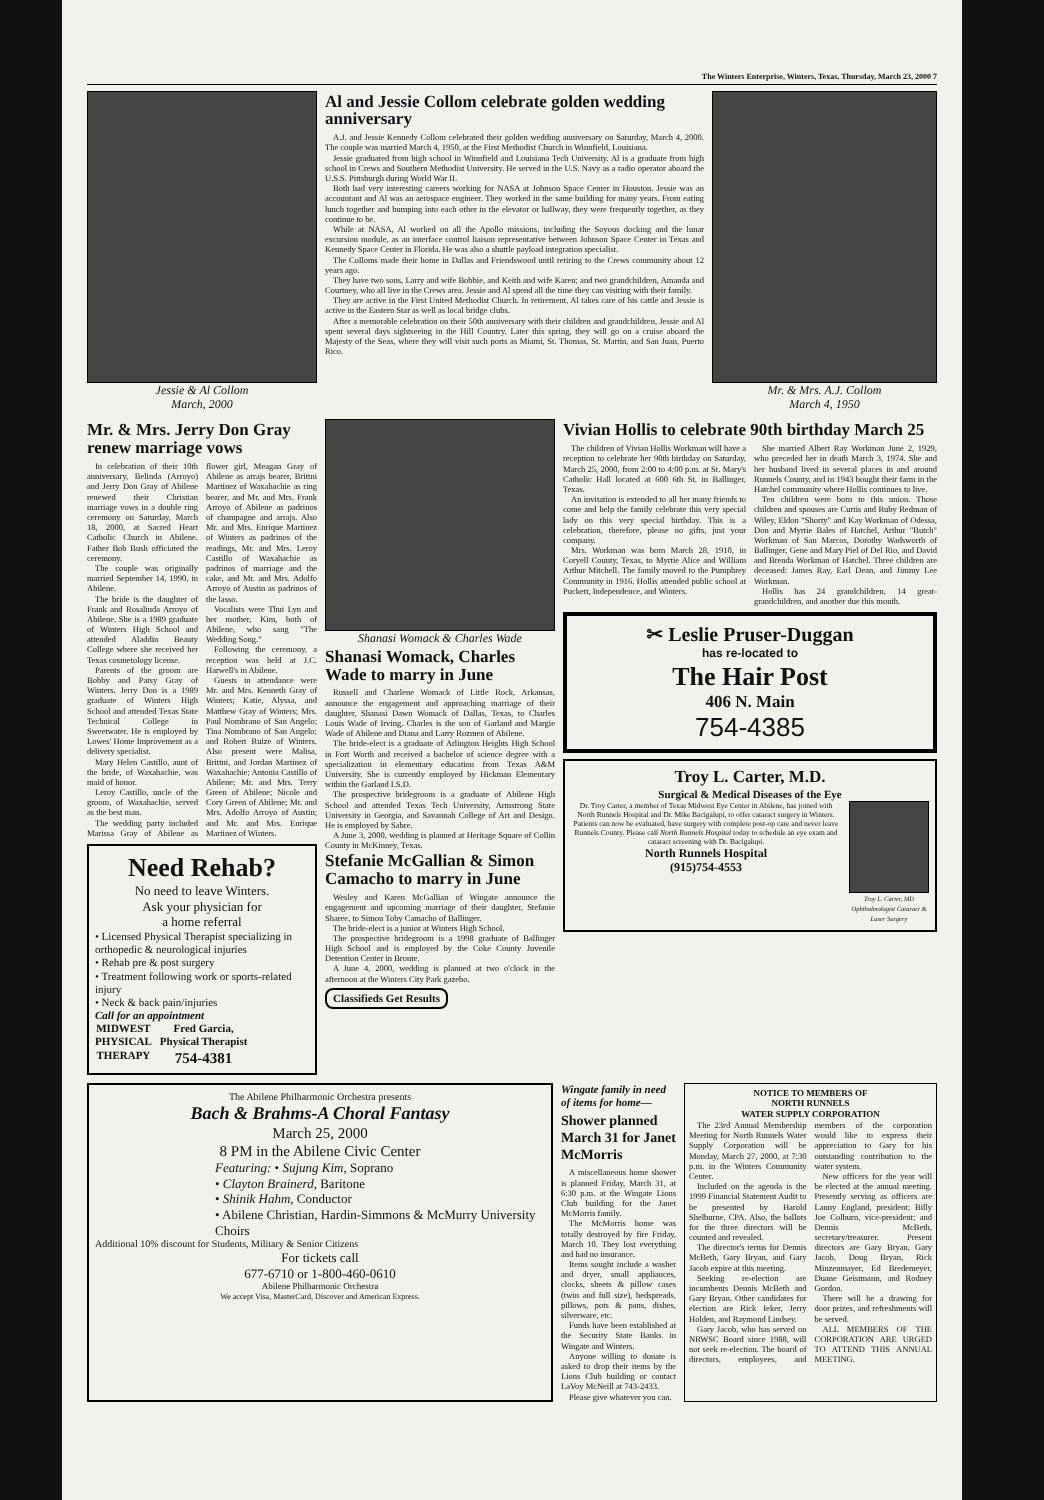The Winters Enterprise, Winters, Texas, Thursday, March 23, 2000 7
Jessie & Al Collom
March, 2000
Al and Jessie Collom celebrate golden wedding anniversary
A.J. and Jessie Kennedy Collom celebrated their golden wedding anniversary on Saturday, March 4, 2000. The couple was married March 4, 1950, at the First Methodist Church in Winnfield, Louisiana.
Jessie graduated from high school in Winnfield and Louisiana Tech University. Al is a graduate from high school in Crews and Southern Methodist University. He served in the U.S. Navy as a radio operator aboard the U.S.S. Pittsburgh during World War II.
Both had very interesting careers working for NASA at Johnson Space Center in Houston. Jessie was an accountant and Al was an aerospace engineer. They worked in the same building for many years. From eating lunch together and bumping into each other in the elevator or hallway, they were frequently together, as they continue to be.
While at NASA, Al worked on all the Apollo missions, including the Soyous docking and the lunar excursion module, as an interface control liaison representative between Johnson Space Center in Texas and Kennedy Space Center in Florida. He was also a shuttle payload integration specialist.
The Colloms made their home in Dallas and Friendswood until retiring to the Crews community about 12 years ago.
They have two sons, Larry and wife Bobbie, and Keith and wife Karen; and two grandchildren, Amanda and Courtney, who all live in the Crews area. Jessie and Al spend all the time they can visiting with their family.
They are active in the First United Methodist Church. In retirement, Al takes care of his cattle and Jessie is active in the Eastern Star as well as local bridge clubs.
After a memorable celebration on their 50th anniversary with their children and grandchildren, Jessie and Al spent several days sightseeing in the Hill Country. Later this spring, they will go on a cruise aboard the Majesty of the Seas, where they will visit such ports as Miami, St. Thomas, St. Martin, and San Juan, Puerto Rico.
Mr. & Mrs. A.J. Collom
March 4, 1950
Mr. & Mrs. Jerry Don Gray renew marriage vows
In celebration of their 10th anniversary, Belinda (Arroyo) and Jerry Don Gray of Abilene renewed their Christian marriage vows in a double ring ceremony on Saturday, March 18, 2000, at Sacred Heart Catholic Church in Abilene. Father Bob Bush officiated the ceremony.
The couple was originally married September 14, 1990, in Abilene.
The bride is the daughter of Frank and Rosalinda Arroyo of Abilene. She is a 1989 graduate of Winters High School and attended Aladdin Beauty College where she received her Texas cosmetology license.
Parents of the groom are Bobby and Patsy Gray of Winters. Jerry Don is a 1989 graduate of Winters High School and attended Texas State Technical College in Sweetwater. He is employed by Lowes' Home Improvement as a delivery specialist.
Mary Helen Castillo, aunt of the bride, of Waxahachie, was maid of honor.
Leroy Castillo, uncle of the groom, of Waxahachie, served as the best man.
The wedding party included Marissa Gray of Abilene as flower girl, Meagan Gray of Abilene as arrajs bearer, Brittni Martinez of Waxahachie as ring bearer, and Mr. and Mrs. Frank Arroyo of Abilene as padrinos of champagne and arrajs. Also Mr. and Mrs. Enrique Martinez of Winters as padrinos of the readings, Mr. and Mrs. Leroy Castillo of Waxahachie as padrinos of marriage and the cake, and Mr. and Mrs. Adolfo Arroyo of Austin as padrinos of the lasso.
Vocalists were Thui Lyn and her mother, Kim, both of Abilene, who sang "The Wedding Song."
Following the ceremony, a reception was held at J.C. Harwell's in Abilene.
Guests in attendance were Mr. and Mrs. Kenneth Gray of Winters; Katie, Alyssa, and Matthew Gray of Winters; Mrs. Paul Nombrano of San Angelo; Tina Nombrano of San Angelo; and Robert Ruize of Winters. Also present were Malisa, Brittni, and Jordan Martinez of Waxahachie; Antonia Castillo of Abilene; Mr. and Mrs. Terry Green of Abilene; Nicole and Cory Green of Abilene; Mr. and Mrs. Adolfo Arroyo of Austin; and Mr. and Mrs. Enrique Martinez of Winters.
Need Rehab?
No need to leave Winters.
Ask your physician for
a home referral
• Licensed Physical Therapist specializing in orthopedic & neurological injuries
• Rehab pre & post surgery
• Treatment following work or sports-related injury
• Neck & back pain/injuries
Call for an appointment
MIDWEST
PHYSICAL
THERAPY
Fred Garcia,
Physical Therapist
754-4381
Shanasi Womack & Charles Wade
Shanasi Womack, Charles Wade to marry in June
Russell and Charlene Womack of Little Rock, Arkansas, announce the engagement and approaching marriage of their daughter, Shanasi Dawn Womack of Dallas, Texas, to Charles Louis Wade of Irving. Charles is the son of Garland and Margie Wade of Abilene and Diana and Larry Rozmen of Abilene.
The bride-elect is a graduate of Arlington Heights High School in Fort Worth and received a bachelor of science degree with a specialization in elementary education from Texas A&M University. She is currently employed by Hickman Elementary within the Garland I.S.D.
The prospective bridegroom is a graduate of Abilene High School and attended Texas Tech University, Armstrong State University in Georgia, and Savannah College of Art and Design. He is employed by Sabre.
A June 3, 2000, wedding is planned at Heritage Square of Collin County in McKinney, Texas.
Stefanie McGallian & Simon Camacho to marry in June
Wesley and Karen McGallian of Wingate announce the engagement and upcoming marriage of their daughter, Stefanie Sharee, to Simon Toby Camacho of Ballinger.
The bride-elect is a junior at Winters High School.
The prospective bridegroom is a 1998 graduate of Ballinger High School and is employed by the Coke County Juvenile Detention Center in Bronte.
A June 4, 2000, wedding is planned at two o'clock in the afternoon at the Winters City Park gazebo.
Classifieds Get Results
Vivian Hollis to celebrate 90th birthday March 25
The children of Vivian Hollis Workman will have a reception to celebrate her 90th birthday on Saturday, March 25, 2000, from 2:00 to 4:00 p.m. at St. Mary's Catholic Hall located at 600 6th St. in Ballinger, Texas.
An invitation is extended to all her many friends to come and help the family celebrate this very special lady on this very special birthday. This is a celebration, therefore, please no gifts, just your company.
Mrs. Workman was born March 28, 1910, in Coryell County, Texas, to Myrtie Alice and William Arthur Mitchell. The family moved to the Pumphrey Community in 1916. Hollis attended public school at Puckett, Independence, and Winters.
She married Albert Ray Workman June 2, 1929, who preceded her in death March 3, 1974. She and her husband lived in several places in and around Runnels County, and in 1943 bought their farm in the Hatchel community where Hollis continues to live.
Ten children were born to this union. Those children and spouses are Curtis and Ruby Redman of Wiley, Eldon "Shorty" and Kay Workman of Odessa, Don and Myrtie Bales of Hatchel, Arthur "Butch" Workman of San Marcos, Dorothy Wadsworth of Ballinger, Gene and Mary Piel of Del Rio, and David and Brenda Workman of Hatchel. Three children are deceased: James Ray, Earl Dean, and Jimmy Lee Workman.
Hollis has 24 grandchildren, 14 great-grandchildren, and another due this month.
✂ Leslie Pruser-Duggan
has re-located to
The Hair Post
406 N. Main
754-4385
Troy L. Carter, M.D.
Surgical & Medical Diseases of the Eye
Dr. Troy Carter, a member of Texas Midwest Eye Center in Abilene, has joined with North Runnels Hospital and Dr. Mike Bacigalupi, to offer cataract surgery in Winters. Patients can now be evaluated, have surgery with complete post-op care and never leave Runnels County. Please call North Runnels Hospital today to schedule an eye exam and cataract screening with Dr. Bacigalupi.
North Runnels Hospital
(915)754-4553
Troy L. Carter, MD Ophthalmologist Cataract & Laser Surgery
The Abilene Philharmonic Orchestra presents
Bach & Brahms-A Choral Fantasy
March 25, 2000
8 PM in the Abilene Civic Center
Featuring: • Sujung Kim, Soprano
• Clayton Brainerd, Baritone
• Shinik Hahm, Conductor
• Abilene Christian, Hardin-Simmons & McMurry University Choirs
Additional 10% discount for Students, Military & Senior Citizens
For tickets call
677-6710 or 1-800-460-0610
Abilene Philharmonic Orchestra
We accept Visa, MasterCard, Discover and American Express.
Wingate family in need of items for home—
Shower planned March 31 for Janet McMorris
A miscellaneous home shower is planned Friday, March 31, at 6:30 p.m. at the Wingate Lions Club building for the Janet McMorris family.
The McMorris home was totally destroyed by fire Friday, March 10. They lost everything and had no insurance.
Items sought include a washer and dryer, small appliances, clocks, sheets & pillow cases (twin and full size), bedspreads, pillows, pots & pans, dishes, silverware, etc.
Funds have been established at the Security State Banks in Wingate and Winters.
Anyone willing to donate is asked to drop their items by the Lions Club building or contact LaVoy McNeill at 743-2433.
Please give whatever you can.
NOTICE TO MEMBERS OF
NORTH RUNNELS
WATER SUPPLY CORPORATION
The 23rd Annual Membership Meeting for North Runnels Water Supply Corporation will be Monday, March 27, 2000, at 7:30 p.m. in the Winters Community Center.
Included on the agenda is the 1999 Financial Statement Audit to be presented by Harold Shelburne, CPA. Also, the ballots for the three directors will be counted and revealed.
The director's terms for Dennis McBeth, Gary Bryan, and Gary Jacob expire at this meeting.
Seeking re-election are incumbents Dennis McBeth and Gary Bryan. Other candidates for election are Rick Ieker, Jerry Holden, and Raymond Lindsey.
Gary Jacob, who has served on NRWSC Board since 1988, will not seek re-election. The board of directors, employees, and members of the corporation would like to express their appreciation to Gary for his outstanding contribution to the water system.
New officers for the year will be elected at the annual meeting. Presently serving as officers are Lanny England, president; Billy Joe Colburn, vice-president; and Dennis McBeth, secretary/treasurer. Present directors are Gary Bryan, Gary Jacob, Doug Bryan, Rick Minzenmayer, Ed Bredemeyer, Duane Geistmann, and Rodney Gordon.
There will be a drawing for door prizes, and refreshments will be served.
ALL MEMBERS OF THE CORPORATION ARE URGED TO ATTEND THIS ANNUAL MEETING.